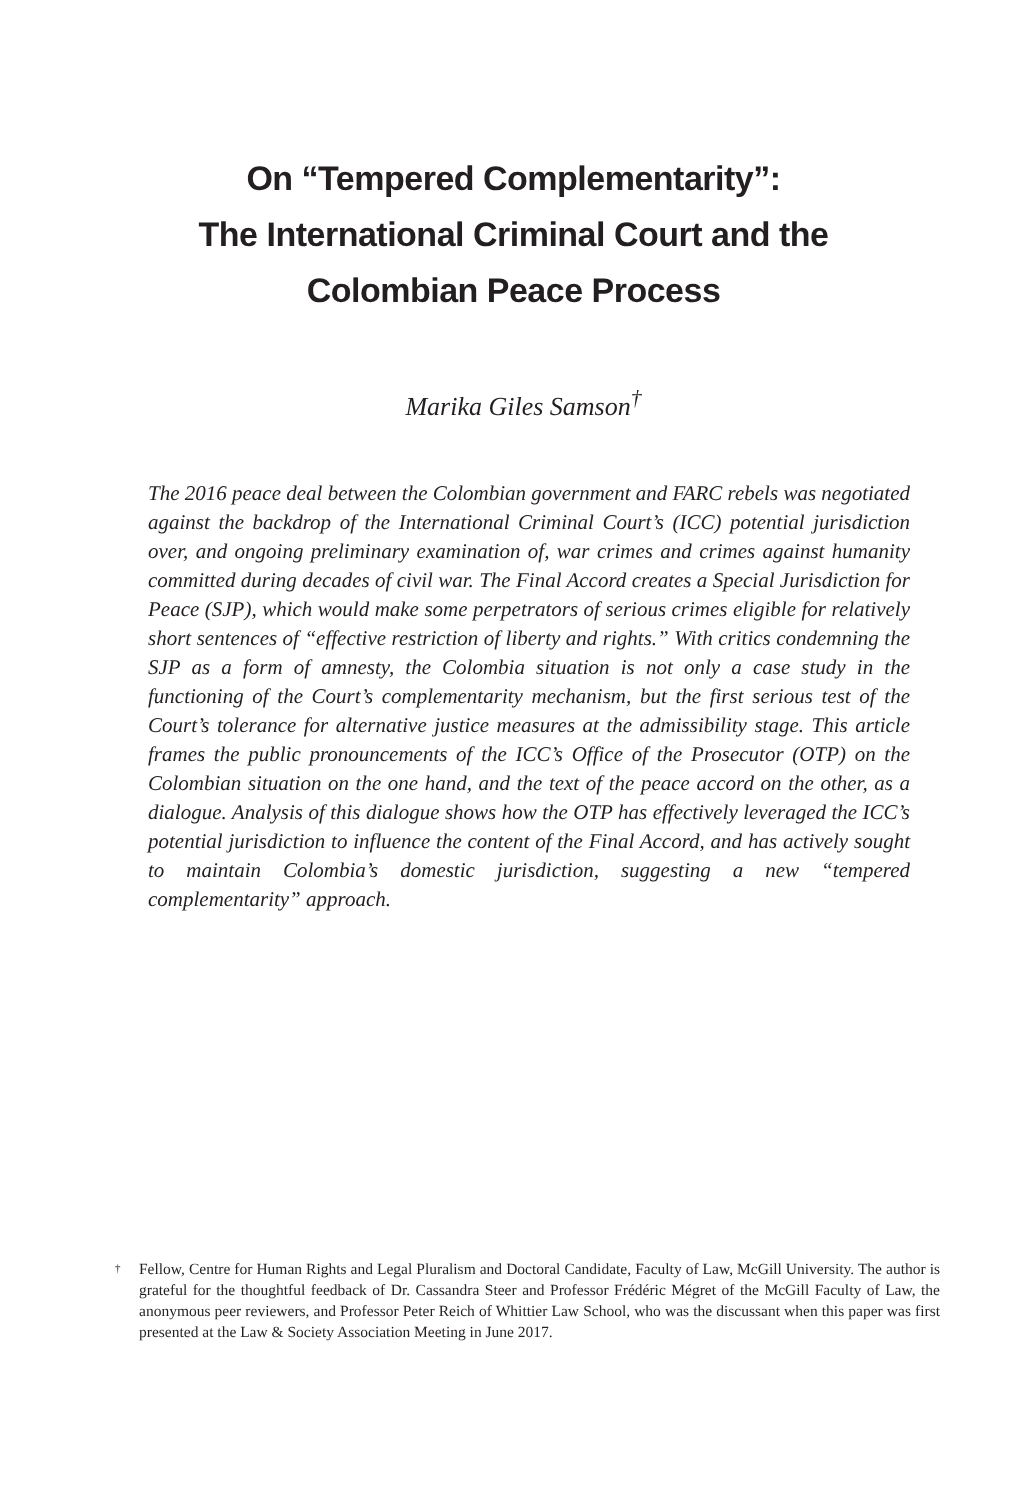On “Tempered Complementarity”:
The International Criminal Court and the
Colombian Peace Process
Marika Giles Samson<sup>†</sup>
The 2016 peace deal between the Colombian government and FARC rebels was negotiated against the backdrop of the International Criminal Court’s (ICC) potential jurisdiction over, and ongoing preliminary examination of, war crimes and crimes against humanity committed during decades of civil war. The Final Accord creates a Special Jurisdiction for Peace (SJP), which would make some perpetrators of serious crimes eligible for relatively short sentences of “effective restriction of liberty and rights.” With critics condemning the SJP as a form of amnesty, the Colombia situation is not only a case study in the functioning of the Court’s complementarity mechanism, but the first serious test of the Court’s tolerance for alternative justice measures at the admissibility stage. This article frames the public pronouncements of the ICC’s Office of the Prosecutor (OTP) on the Colombian situation on the one hand, and the text of the peace accord on the other, as a dialogue. Analysis of this dialogue shows how the OTP has effectively leveraged the ICC’s potential jurisdiction to influence the content of the Final Accord, and has actively sought to maintain Colombia’s domestic jurisdiction, suggesting a new “tempered complementarity” approach.
<sup>†</sup> Fellow, Centre for Human Rights and Legal Pluralism and Doctoral Candidate, Faculty of Law, McGill University. The author is grateful for the thoughtful feedback of Dr. Cassandra Steer and Professor Frédéric Mégret of the McGill Faculty of Law, the anonymous peer reviewers, and Professor Peter Reich of Whittier Law School, who was the discussant when this paper was first presented at the Law & Society Association Meeting in June 2017.